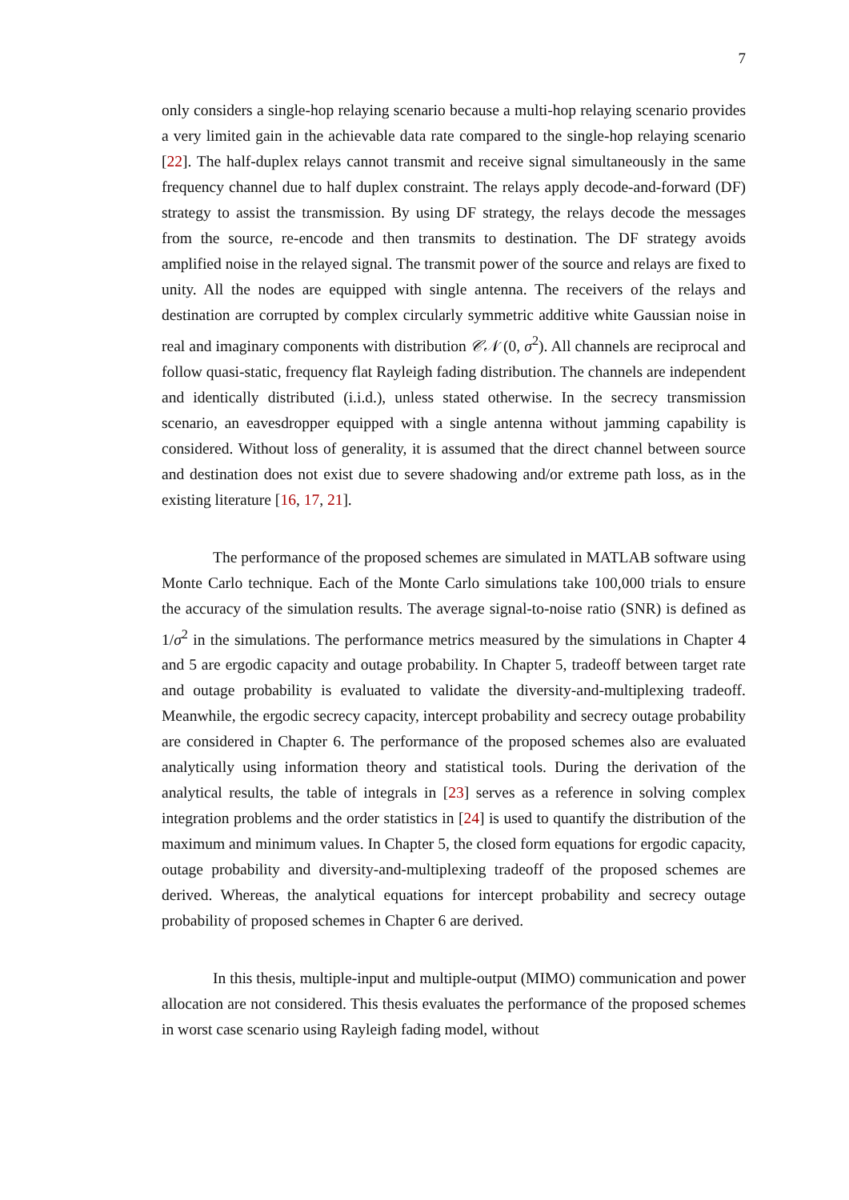7
only considers a single-hop relaying scenario because a multi-hop relaying scenario provides a very limited gain in the achievable data rate compared to the single-hop relaying scenario [22]. The half-duplex relays cannot transmit and receive signal simultaneously in the same frequency channel due to half duplex constraint. The relays apply decode-and-forward (DF) strategy to assist the transmission. By using DF strategy, the relays decode the messages from the source, re-encode and then transmits to destination. The DF strategy avoids amplified noise in the relayed signal. The transmit power of the source and relays are fixed to unity. All the nodes are equipped with single antenna. The receivers of the relays and destination are corrupted by complex circularly symmetric additive white Gaussian noise in real and imaginary components with distribution 𝒞𝒩 (0, σ<sup>2</sup>). All channels are reciprocal and follow quasi-static, frequency flat Rayleigh fading distribution. The channels are independent and identically distributed (i.i.d.), unless stated otherwise. In the secrecy transmission scenario, an eavesdropper equipped with a single antenna without jamming capability is considered. Without loss of generality, it is assumed that the direct channel between source and destination does not exist due to severe shadowing and/or extreme path loss, as in the existing literature [16, 17, 21].
The performance of the proposed schemes are simulated in MATLAB software using Monte Carlo technique. Each of the Monte Carlo simulations take 100,000 trials to ensure the accuracy of the simulation results. The average signal-to-noise ratio (SNR) is defined as 1/σ<sup>2</sup> in the simulations. The performance metrics measured by the simulations in Chapter 4 and 5 are ergodic capacity and outage probability. In Chapter 5, tradeoff between target rate and outage probability is evaluated to validate the diversity-and-multiplexing tradeoff. Meanwhile, the ergodic secrecy capacity, intercept probability and secrecy outage probability are considered in Chapter 6. The performance of the proposed schemes also are evaluated analytically using information theory and statistical tools. During the derivation of the analytical results, the table of integrals in [23] serves as a reference in solving complex integration problems and the order statistics in [24] is used to quantify the distribution of the maximum and minimum values. In Chapter 5, the closed form equations for ergodic capacity, outage probability and diversity-and-multiplexing tradeoff of the proposed schemes are derived. Whereas, the analytical equations for intercept probability and secrecy outage probability of proposed schemes in Chapter 6 are derived.
In this thesis, multiple-input and multiple-output (MIMO) communication and power allocation are not considered. This thesis evaluates the performance of the proposed schemes in worst case scenario using Rayleigh fading model, without